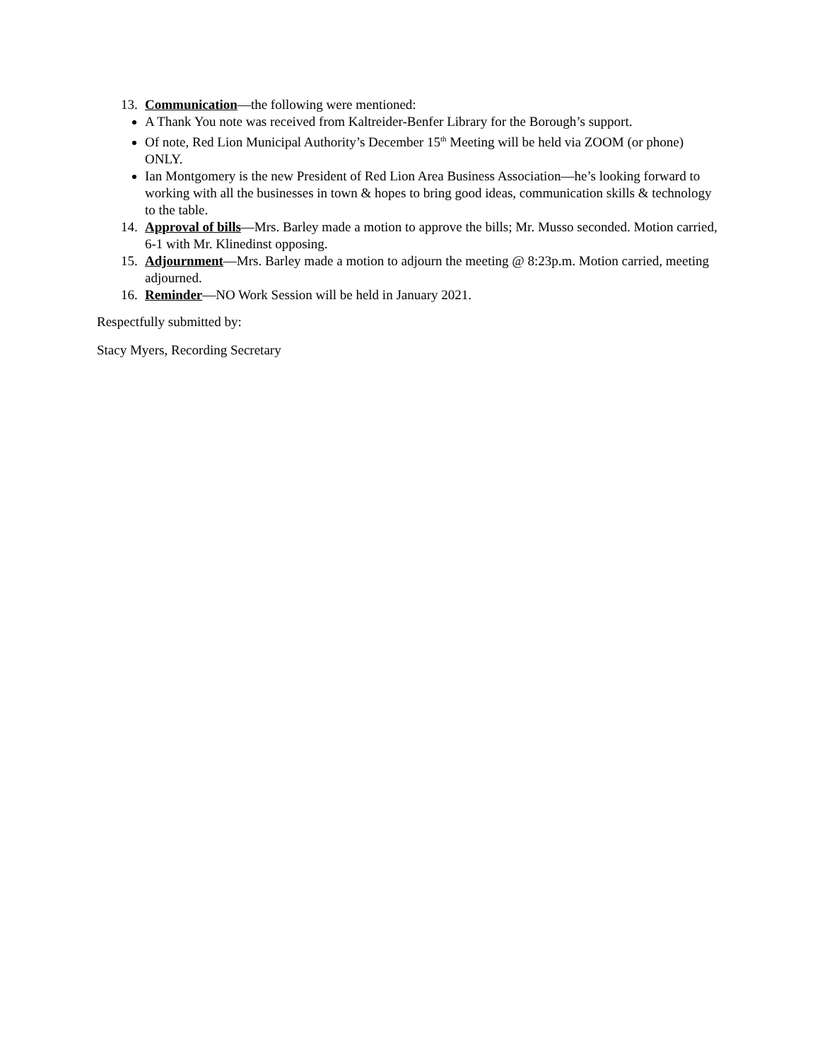13. Communication—the following were mentioned:
A Thank You note was received from Kaltreider-Benfer Library for the Borough’s support.
Of note, Red Lion Municipal Authority’s December 15<sup>th</sup> Meeting will be held via ZOOM (or phone) ONLY.
Ian Montgomery is the new President of Red Lion Area Business Association—he’s looking forward to working with all the businesses in town & hopes to bring good ideas, communication skills & technology to the table.
14. Approval of bills—Mrs. Barley made a motion to approve the bills; Mr. Musso seconded. Motion carried, 6-1 with Mr. Klinedinst opposing.
15. Adjournment—Mrs. Barley made a motion to adjourn the meeting @ 8:23p.m. Motion carried, meeting adjourned.
16. Reminder—NO Work Session will be held in January 2021.
Respectfully submitted by:
Stacy Myers, Recording Secretary